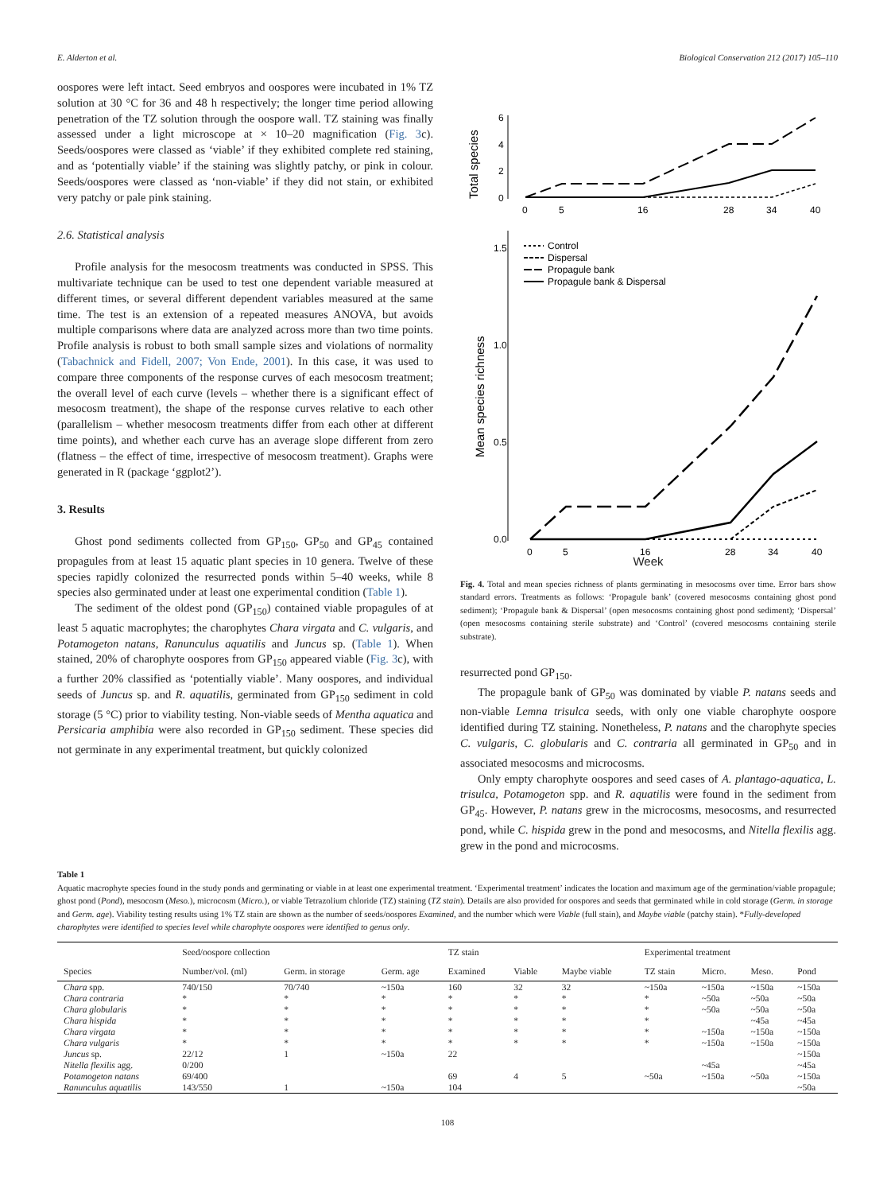E. Alderton et al. Biological Conservation 212 (2017) 105–110
oospores were left intact. Seed embryos and oospores were incubated in 1% TZ solution at 30 °C for 36 and 48 h respectively; the longer time period allowing penetration of the TZ solution through the oospore wall. TZ staining was finally assessed under a light microscope at × 10–20 magnification (Fig. 3c). Seeds/oospores were classed as ‘viable’ if they exhibited complete red staining, and as ‘potentially viable’ if the staining was slightly patchy, or pink in colour. Seeds/oospores were classed as ‘non-viable’ if they did not stain, or exhibited very patchy or pale pink staining.
2.6. Statistical analysis
Profile analysis for the mesocosm treatments was conducted in SPSS. This multivariate technique can be used to test one dependent variable measured at different times, or several different dependent variables measured at the same time. The test is an extension of a repeated measures ANOVA, but avoids multiple comparisons where data are analyzed across more than two time points. Profile analysis is robust to both small sample sizes and violations of normality (Tabachnick and Fidell, 2007; Von Ende, 2001). In this case, it was used to compare three components of the response curves of each mesocosm treatment; the overall level of each curve (levels – whether there is a significant effect of mesocosm treatment), the shape of the response curves relative to each other (parallelism – whether mesocosm treatments differ from each other at different time points), and whether each curve has an average slope different from zero (flatness – the effect of time, irrespective of mesocosm treatment). Graphs were generated in R (package ‘ggplot2’).
3. Results
Ghost pond sediments collected from GP<sub>150</sub>, GP<sub>50</sub> and GP<sub>45</sub> contained propagules from at least 15 aquatic plant species in 10 genera. Twelve of these species rapidly colonized the resurrected ponds within 5–40 weeks, while 8 species also germinated under at least one experimental condition (Table 1).
The sediment of the oldest pond (GP<sub>150</sub>) contained viable propagules of at least 5 aquatic macrophytes; the charophytes Chara virgata and C. vulgaris, and Potamogeton natans, Ranunculus aquatilis and Juncus sp. (Table 1). When stained, 20% of charophyte oospores from GP<sub>150</sub> appeared viable (Fig. 3c), with a further 20% classified as ‘potentially viable’. Many oospores, and individual seeds of Juncus sp. and R. aquatilis, germinated from GP<sub>150</sub> sediment in cold storage (5 °C) prior to viability testing. Non-viable seeds of Mentha aquatica and Persicaria amphibia were also recorded in GP<sub>150</sub> sediment. These species did not germinate in any experimental treatment, but quickly colonized
Total species
6
4
2
0
0
5
16
28
34
40
Mean species richness
1.5
1.0
0.5
0.0
Control
Dispersal
Propagule bank
Propagule bank & Dispersal
0
5
16
28
34
40
Week
Fig. 4. Total and mean species richness of plants germinating in mesocosms over time. Error bars show standard errors. Treatments as follows: ‘Propagule bank’ (covered mesocosms containing ghost pond sediment); ‘Propagule bank & Dispersal’ (open mesocosms containing ghost pond sediment); ‘Dispersal’ (open mesocosms containing sterile substrate) and ‘Control’ (covered mesocosms containing sterile substrate).
resurrected pond GP<sub>150</sub>.
The propagule bank of GP<sub>50</sub> was dominated by viable P. natans seeds and non-viable Lemna trisulca seeds, with only one viable charophyte oospore identified during TZ staining. Nonetheless, P. natans and the charophyte species C. vulgaris, C. globularis and C. contraria all germinated in GP<sub>50</sub> and in associated mesocosms and microcosms.
Only empty charophyte oospores and seed cases of A. plantago-aquatica, L. trisulca, Potamogeton spp. and R. aquatilis were found in the sediment from GP<sub>45</sub>. However, P. natans grew in the microcosms, mesocosms, and resurrected pond, while C. hispida grew in the pond and mesocosms, and Nitella flexilis agg. grew in the pond and microcosms.
Table 1
Aquatic macrophyte species found in the study ponds and germinating or viable in at least one experimental treatment. ‘Experimental treatment’ indicates the location and maximum age of the germination/viable propagule; ghost pond (Pond), mesocosm (Meso.), microcosm (Micro.), or viable Tetrazolium chloride (TZ) staining (TZ stain). Details are also provided for oospores and seeds that germinated while in cold storage (Germ. in storage and Germ. age). Viability testing results using 1% TZ stain are shown as the number of seeds/oospores Examined, and the number which were Viable (full stain), and Maybe viable (patchy stain). *Fully-developed charophytes were identified to species level while charophyte oospores were identified to genus only.
| | Seed/oospore collection | | | TZ stain | | | Experimental treatment | | | |
| --- | --- | --- | --- | --- | --- | --- | --- | --- | --- | --- |
| Species | Number/vol. (ml) | Germ. in storage | Germ. age | Examined | Viable | Maybe viable | TZ stain | Micro. | Meso. | Pond |
| Chara spp. | 740/150 | 70/740 | ~150a | 160 | 32 | 32 | ~150a | ~150a | ~150a | ~150a |
| Chara contraria | * | * | * | * | * | * | * | ~50a | ~50a | ~50a |
| Chara globularis | * | * | * | * | * | * | * | ~50a | ~50a | ~50a |
| Chara hispida | * | * | * | * | * | * | * | | ~45a | ~45a |
| Chara virgata | * | * | * | * | * | * | * | ~150a | ~150a | ~150a |
| Chara vulgaris | * | * | * | * | * | * | * | ~150a | ~150a | ~150a |
| Juncus sp. | 22/12 | 1 | ~150a | 22 | | | | | | ~150a |
| Nitella flexilis agg. | 0/200 | | | | | | | ~45a | | ~45a |
| Potamogeton natans | 69/400 | | | 69 | 4 | 5 | ~50a | ~150a | ~50a | ~150a |
| Ranunculus aquatilis | 143/550 | 1 | ~150a | 104 | | | | | | ~50a |
108